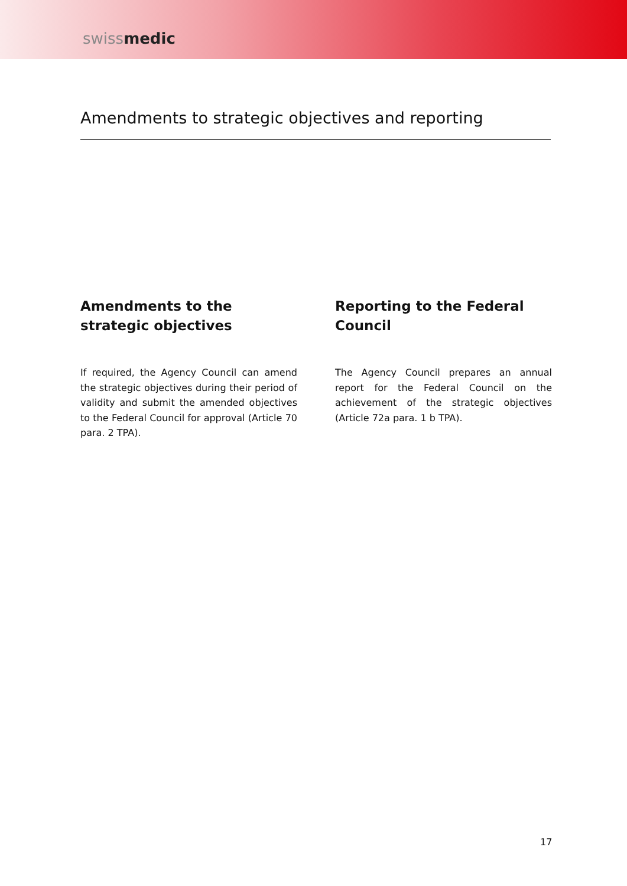swissmedic
Amendments to strategic objectives and reporting
Amendments to the strategic objectives
If required, the Agency Council can amend the strategic objectives during their period of validity and submit the amended objectives to the Federal Council for approval (Article 70 para. 2 TPA).
Reporting to the Federal Council
The Agency Council prepares an annual report for the Federal Council on the achievement of the strategic objectives (Article 72a para. 1 b TPA).
17